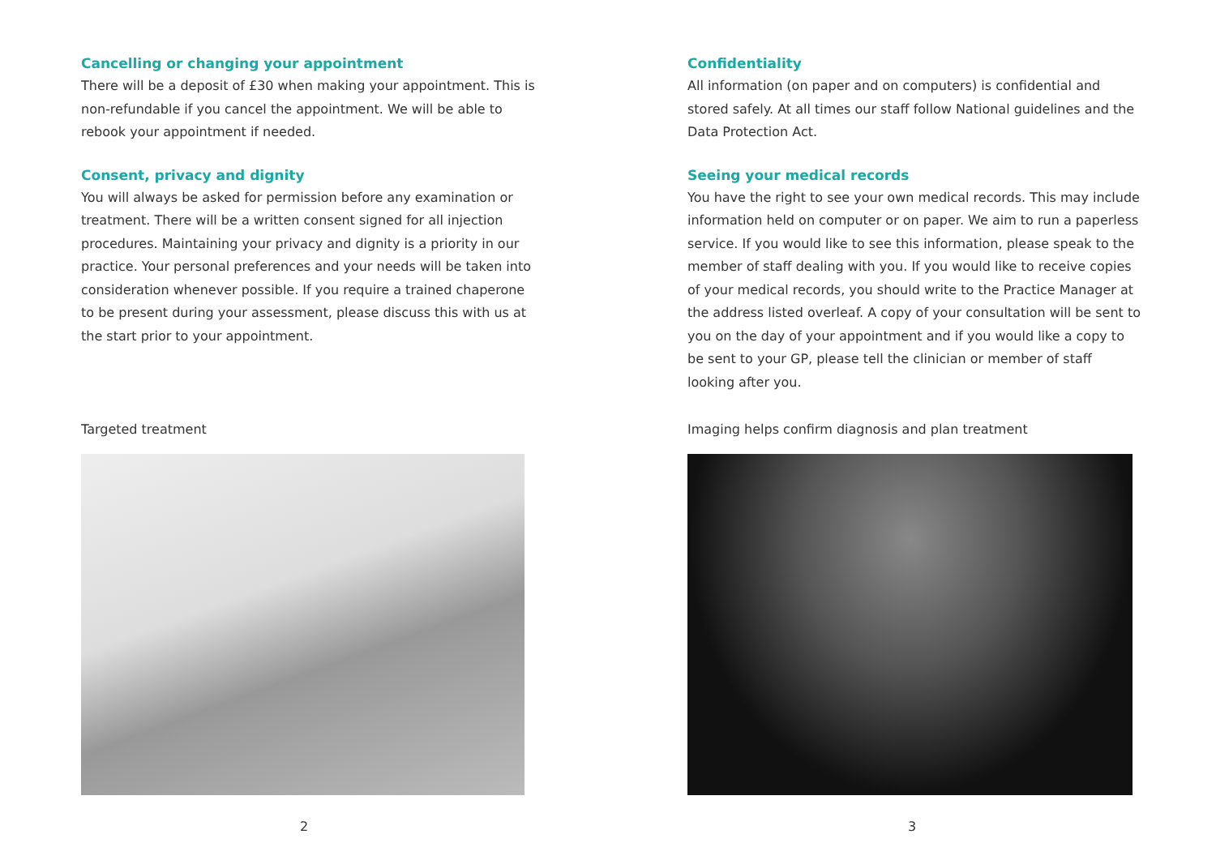Cancelling or changing your appointment
There will be a deposit of £30 when making your appointment. This is non-refundable if you cancel the appointment. We will be able to rebook your appointment if needed.
Consent, privacy and dignity
You will always be asked for permission before any examination or treatment. There will be a written consent signed for all injection procedures. Maintaining your privacy and dignity is a priority in our practice. Your personal preferences and your needs will be taken into consideration whenever possible. If you require a trained chaperone to be present during your assessment, please discuss this with us at the start prior to your appointment.
Targeted treatment
2
Confidentiality
All information (on paper and on computers) is confidential and stored safely. At all times our staff follow National guidelines and the Data Protection Act.
Seeing your medical records
You have the right to see your own medical records. This may include information held on computer or on paper. We aim to run a paperless service. If you would like to see this information, please speak to the member of staff dealing with you. If you would like to receive copies of your medical records, you should write to the Practice Manager at the address listed overleaf. A copy of your consultation will be sent to you on the day of your appointment and if you would like a copy to be sent to your GP, please tell the clinician or member of staff looking after you.
Imaging helps confirm diagnosis and plan treatment
3